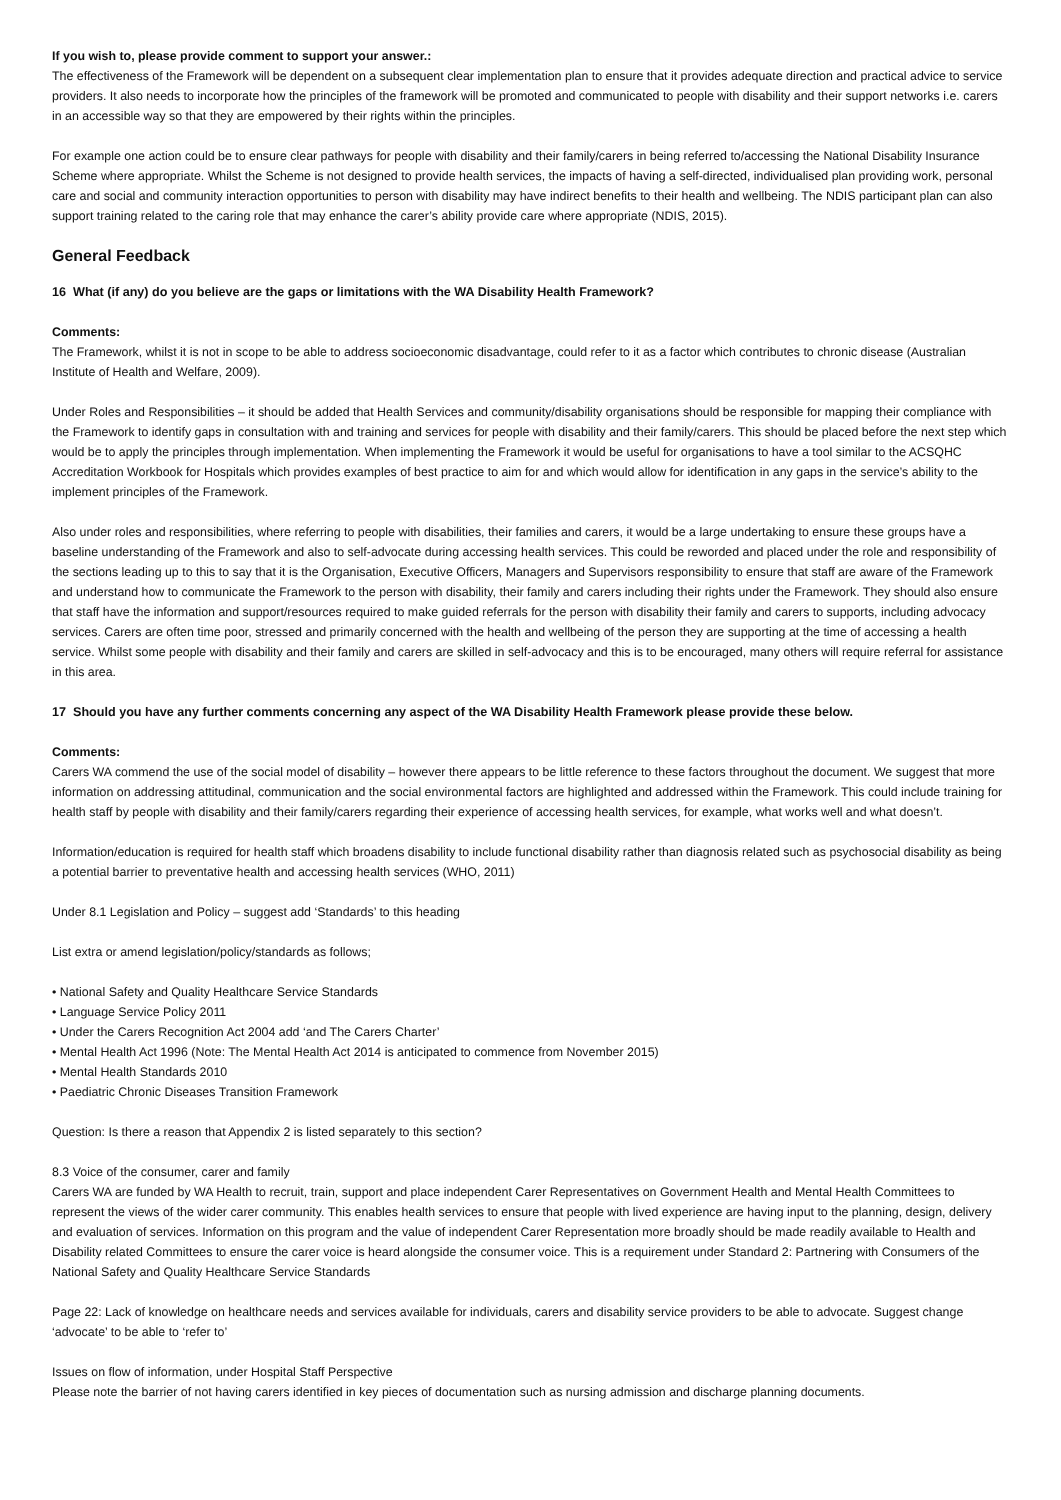If you wish to, please provide comment to support your answer.:
The effectiveness of the Framework will be dependent on a subsequent clear implementation plan to ensure that it provides adequate direction and practical advice to service providers. It also needs to incorporate how the principles of the framework will be promoted and communicated to people with disability and their support networks i.e. carers in an accessible way so that they are empowered by their rights within the principles.
For example one action could be to ensure clear pathways for people with disability and their family/carers in being referred to/accessing the National Disability Insurance Scheme where appropriate. Whilst the Scheme is not designed to provide health services, the impacts of having a self-directed, individualised plan providing work, personal care and social and community interaction opportunities to person with disability may have indirect benefits to their health and wellbeing. The NDIS participant plan can also support training related to the caring role that may enhance the carer’s ability provide care where appropriate (NDIS, 2015).
General Feedback
16 What (if any) do you believe are the gaps or limitations with the WA Disability Health Framework?
Comments:
The Framework, whilst it is not in scope to be able to address socioeconomic disadvantage, could refer to it as a factor which contributes to chronic disease (Australian Institute of Health and Welfare, 2009).
Under Roles and Responsibilities – it should be added that Health Services and community/disability organisations should be responsible for mapping their compliance with the Framework to identify gaps in consultation with and training and services for people with disability and their family/carers. This should be placed before the next step which would be to apply the principles through implementation. When implementing the Framework it would be useful for organisations to have a tool similar to the ACSQHC Accreditation Workbook for Hospitals which provides examples of best practice to aim for and which would allow for identification in any gaps in the service’s ability to the implement principles of the Framework.
Also under roles and responsibilities, where referring to people with disabilities, their families and carers, it would be a large undertaking to ensure these groups have a baseline understanding of the Framework and also to self-advocate during accessing health services. This could be reworded and placed under the role and responsibility of the sections leading up to this to say that it is the Organisation, Executive Officers, Managers and Supervisors responsibility to ensure that staff are aware of the Framework and understand how to communicate the Framework to the person with disability, their family and carers including their rights under the Framework. They should also ensure that staff have the information and support/resources required to make guided referrals for the person with disability their family and carers to supports, including advocacy services. Carers are often time poor, stressed and primarily concerned with the health and wellbeing of the person they are supporting at the time of accessing a health service. Whilst some people with disability and their family and carers are skilled in self-advocacy and this is to be encouraged, many others will require referral for assistance in this area.
17 Should you have any further comments concerning any aspect of the WA Disability Health Framework please provide these below.
Comments:
Carers WA commend the use of the social model of disability – however there appears to be little reference to these factors throughout the document. We suggest that more information on addressing attitudinal, communication and the social environmental factors are highlighted and addressed within the Framework. This could include training for health staff by people with disability and their family/carers regarding their experience of accessing health services, for example, what works well and what doesn’t.
Information/education is required for health staff which broadens disability to include functional disability rather than diagnosis related such as psychosocial disability as being a potential barrier to preventative health and accessing health services (WHO, 2011)
Under 8.1 Legislation and Policy – suggest add ‘Standards’ to this heading
List extra or amend legislation/policy/standards as follows;
• National Safety and Quality Healthcare Service Standards
• Language Service Policy 2011
• Under the Carers Recognition Act 2004 add ‘and The Carers Charter’
• Mental Health Act 1996 (Note: The Mental Health Act 2014 is anticipated to commence from November 2015)
• Mental Health Standards 2010
• Paediatric Chronic Diseases Transition Framework
Question: Is there a reason that Appendix 2 is listed separately to this section?
8.3 Voice of the consumer, carer and family
Carers WA are funded by WA Health to recruit, train, support and place independent Carer Representatives on Government Health and Mental Health Committees to represent the views of the wider carer community. This enables health services to ensure that people with lived experience are having input to the planning, design, delivery and evaluation of services. Information on this program and the value of independent Carer Representation more broadly should be made readily available to Health and Disability related Committees to ensure the carer voice is heard alongside the consumer voice. This is a requirement under Standard 2: Partnering with Consumers of the National Safety and Quality Healthcare Service Standards
Page 22: Lack of knowledge on healthcare needs and services available for individuals, carers and disability service providers to be able to advocate. Suggest change ‘advocate’ to be able to ‘refer to’
Issues on flow of information, under Hospital Staff Perspective
Please note the barrier of not having carers identified in key pieces of documentation such as nursing admission and discharge planning documents.